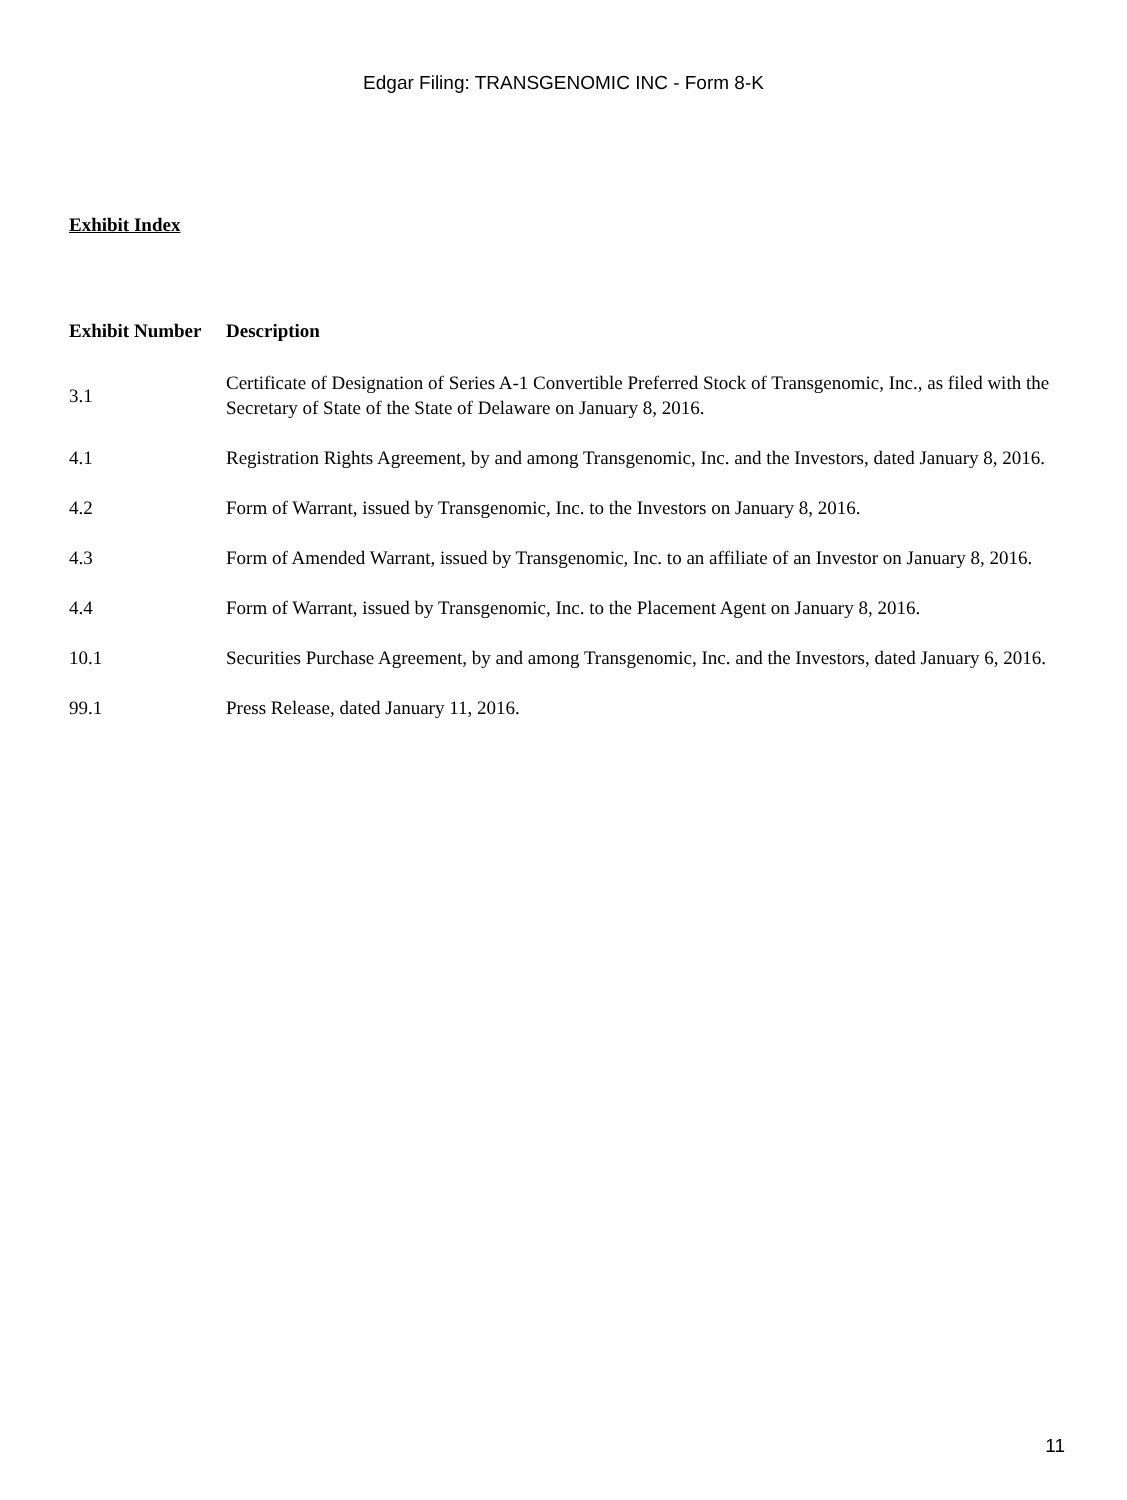Edgar Filing: TRANSGENOMIC INC - Form 8-K
Exhibit Index
| Exhibit Number | Description |
| --- | --- |
| 3.1 | Certificate of Designation of Series A-1 Convertible Preferred Stock of Transgenomic, Inc., as filed with the Secretary of State of the State of Delaware on January 8, 2016. |
| 4.1 | Registration Rights Agreement, by and among Transgenomic, Inc. and the Investors, dated January 8, 2016. |
| 4.2 | Form of Warrant, issued by Transgenomic, Inc. to the Investors on January 8, 2016. |
| 4.3 | Form of Amended Warrant, issued by Transgenomic, Inc. to an affiliate of an Investor on January 8, 2016. |
| 4.4 | Form of Warrant, issued by Transgenomic, Inc. to the Placement Agent on January 8, 2016. |
| 10.1 | Securities Purchase Agreement, by and among Transgenomic, Inc. and the Investors, dated January 6, 2016. |
| 99.1 | Press Release, dated January 11, 2016. |
11